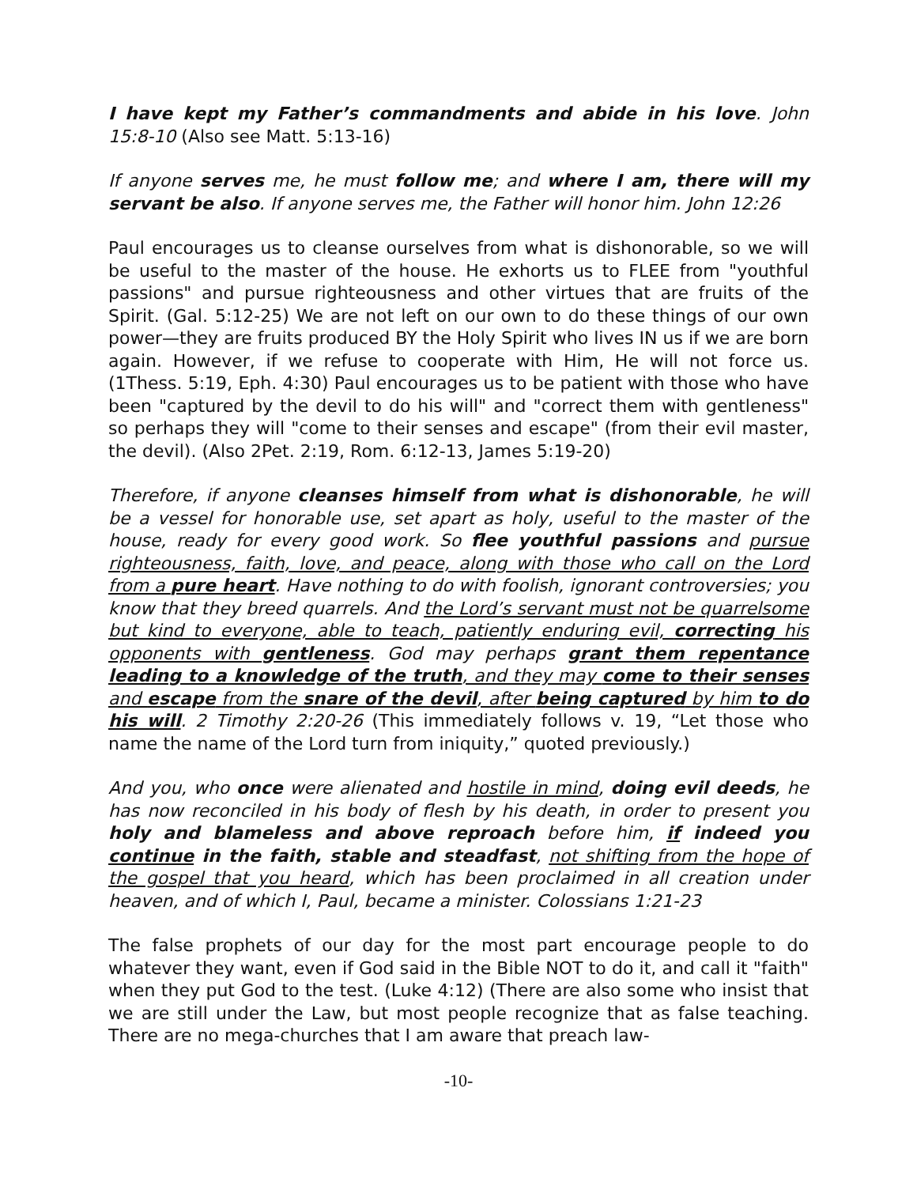I have kept my Father’s commandments and abide in his love. John 15:8-10 (Also see Matt. 5:13-16)
If anyone serves me, he must follow me; and where I am, there will my servant be also. If anyone serves me, the Father will honor him. John 12:26
Paul encourages us to cleanse ourselves from what is dishonorable, so we will be useful to the master of the house. He exhorts us to FLEE from "youthful passions" and pursue righteousness and other virtues that are fruits of the Spirit. (Gal. 5:12-25) We are not left on our own to do these things of our own power—they are fruits produced BY the Holy Spirit who lives IN us if we are born again. However, if we refuse to cooperate with Him, He will not force us. (1Thess. 5:19, Eph. 4:30) Paul encourages us to be patient with those who have been "captured by the devil to do his will" and "correct them with gentleness" so perhaps they will "come to their senses and escape" (from their evil master, the devil). (Also 2Pet. 2:19, Rom. 6:12-13, James 5:19-20)
Therefore, if anyone cleanses himself from what is dishonorable, he will be a vessel for honorable use, set apart as holy, useful to the master of the house, ready for every good work. So flee youthful passions and pursue righteousness, faith, love, and peace, along with those who call on the Lord from a pure heart. Have nothing to do with foolish, ignorant controversies; you know that they breed quarrels. And the Lord’s servant must not be quarrelsome but kind to everyone, able to teach, patiently enduring evil, correcting his opponents with gentleness. God may perhaps grant them repentance leading to a knowledge of the truth, and they may come to their senses and escape from the snare of the devil, after being captured by him to do his will. 2 Timothy 2:20-26 (This immediately follows v. 19, “Let those who name the name of the Lord turn from iniquity,” quoted previously.)
And you, who once were alienated and hostile in mind, doing evil deeds, he has now reconciled in his body of flesh by his death, in order to present you holy and blameless and above reproach before him, if indeed you continue in the faith, stable and steadfast, not shifting from the hope of the gospel that you heard, which has been proclaimed in all creation under heaven, and of which I, Paul, became a minister. Colossians 1:21-23
The false prophets of our day for the most part encourage people to do whatever they want, even if God said in the Bible NOT to do it, and call it "faith" when they put God to the test. (Luke 4:12) (There are also some who insist that we are still under the Law, but most people recognize that as false teaching. There are no mega-churches that I am aware that preach law-
-10-